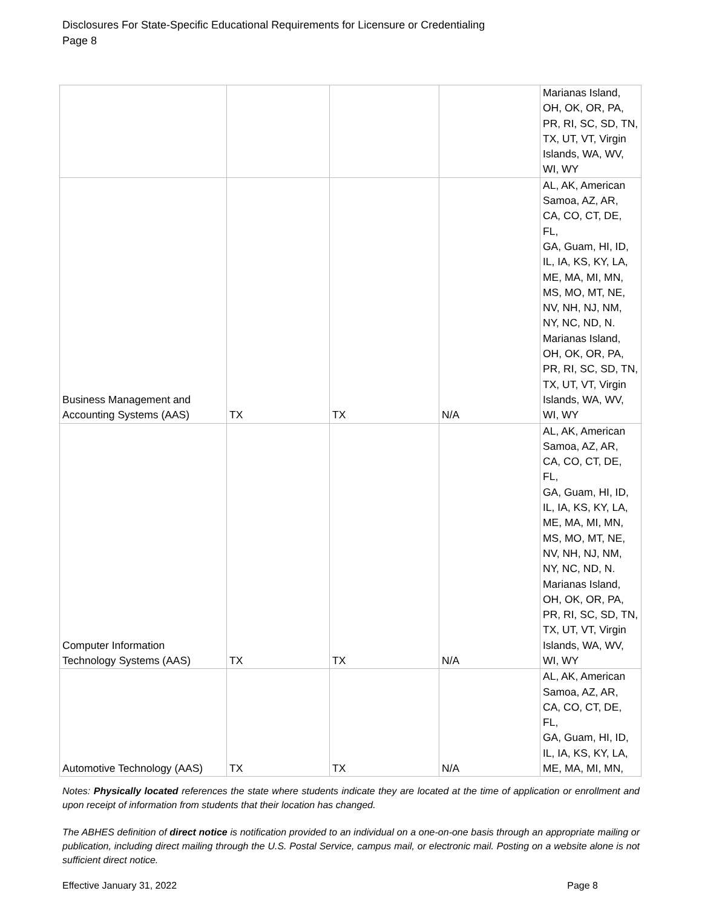Disclosures For State-Specific Educational Requirements for Licensure or Credentialing
Page 8
| | | | | Marianas Island, OH, OK, OR, PA, PR, RI, SC, SD, TN, TX, UT, VT, Virgin Islands, WA, WV, WI, WY |
| Business Management and Accounting Systems (AAS) | TX | TX | N/A | AL, AK, American Samoa, AZ, AR, CA, CO, CT, DE, FL, GA, Guam, HI, ID, IL, IA, KS, KY, LA, ME, MA, MI, MN, MS, MO, MT, NE, NV, NH, NJ, NM, NY, NC, ND, N. Marianas Island, OH, OK, OR, PA, PR, RI, SC, SD, TN, TX, UT, VT, Virgin Islands, WA, WV, WI, WY |
| Computer Information Technology Systems (AAS) | TX | TX | N/A | AL, AK, American Samoa, AZ, AR, CA, CO, CT, DE, FL, GA, Guam, HI, ID, IL, IA, KS, KY, LA, ME, MA, MI, MN, MS, MO, MT, NE, NV, NH, NJ, NM, NY, NC, ND, N. Marianas Island, OH, OK, OR, PA, PR, RI, SC, SD, TN, TX, UT, VT, Virgin Islands, WA, WV, WI, WY |
| Automotive Technology (AAS) | TX | TX | N/A | AL, AK, American Samoa, AZ, AR, CA, CO, CT, DE, FL, GA, Guam, HI, ID, IL, IA, KS, KY, LA, ME, MA, MI, MN, |
Notes: Physically located references the state where students indicate they are located at the time of application or enrollment and upon receipt of information from students that their location has changed.
The ABHES definition of direct notice is notification provided to an individual on a one-on-one basis through an appropriate mailing or publication, including direct mailing through the U.S. Postal Service, campus mail, or electronic mail. Posting on a website alone is not sufficient direct notice.
Effective January 31, 2022 Page 8